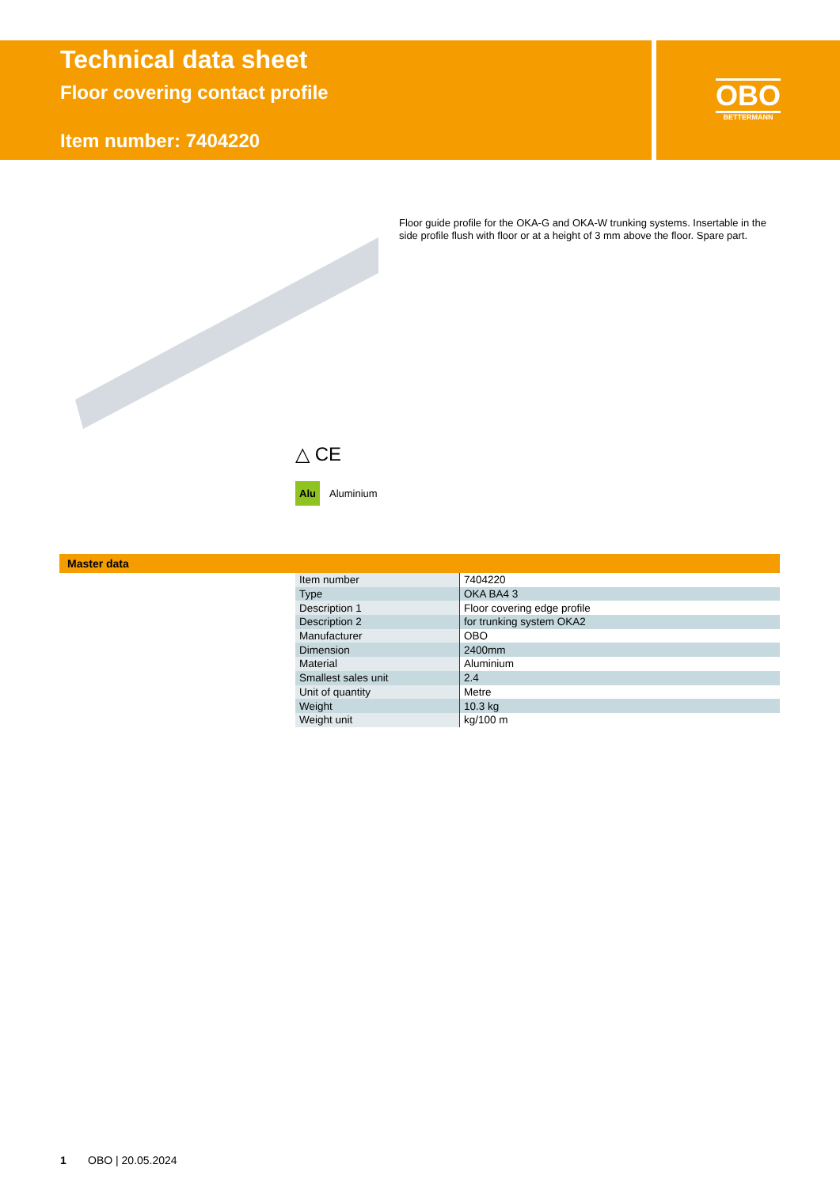Technical data sheet
Floor covering contact profile
Item number: 7404220
OBO
BETTERMANN
Floor guide profile for the OKA-G and OKA-W trunking systems. Insertable in the side profile flush with floor or at a height of 3 mm above the floor. Spare part.
△ CE
Alu Aluminium
Master data
| Item number | 7404220 |
| Type | OKA BA4 3 |
| Description 1 | Floor covering edge profile |
| Description 2 | for trunking system OKA2 |
| Manufacturer | OBO |
| Dimension | 2400mm |
| Material | Aluminium |
| Smallest sales unit | 2.4 |
| Unit of quantity | Metre |
| Weight | 10.3 kg |
| Weight unit | kg/100 m |
1 OBO | 20.05.2024